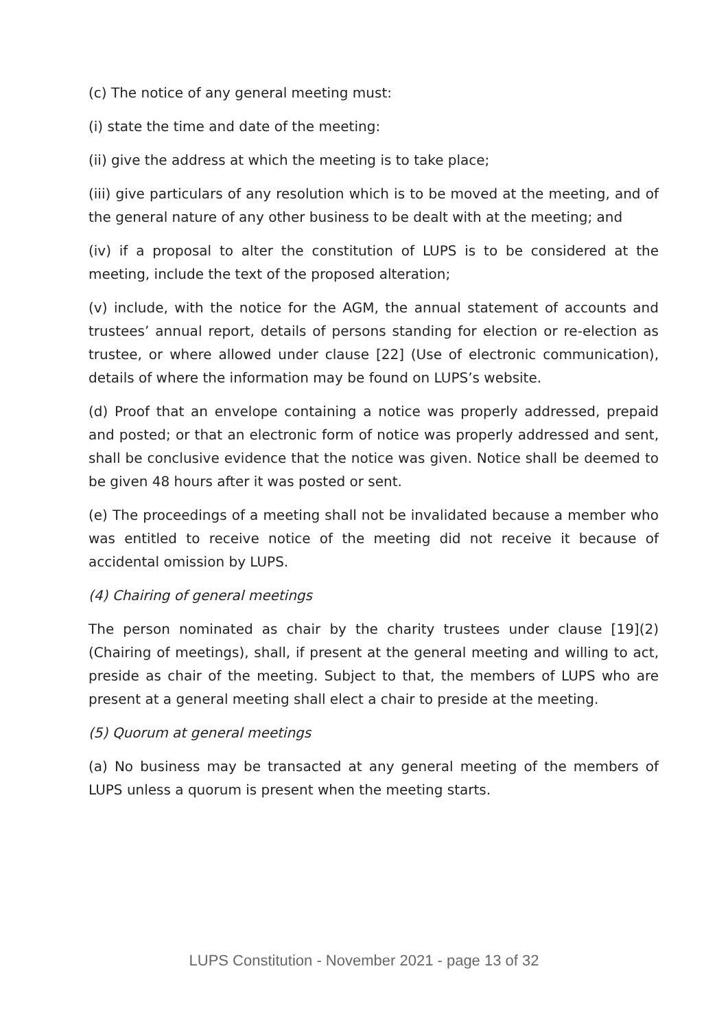(c) The notice of any general meeting must:
(i) state the time and date of the meeting:
(ii) give the address at which the meeting is to take place;
(iii) give particulars of any resolution which is to be moved at the meeting, and of the general nature of any other business to be dealt with at the meeting; and
(iv) if a proposal to alter the constitution of LUPS is to be considered at the meeting, include the text of the proposed alteration;
(v) include, with the notice for the AGM, the annual statement of accounts and trustees’ annual report, details of persons standing for election or re-election as trustee, or where allowed under clause [22] (Use of electronic communication), details of where the information may be found on LUPS’s website.
(d) Proof that an envelope containing a notice was properly addressed, prepaid and posted; or that an electronic form of notice was properly addressed and sent, shall be conclusive evidence that the notice was given. Notice shall be deemed to be given 48 hours after it was posted or sent.
(e) The proceedings of a meeting shall not be invalidated because a member who was entitled to receive notice of the meeting did not receive it because of accidental omission by LUPS.
(4) Chairing of general meetings
The person nominated as chair by the charity trustees under clause [19](2) (Chairing of meetings), shall, if present at the general meeting and willing to act, preside as chair of the meeting. Subject to that, the members of LUPS who are present at a general meeting shall elect a chair to preside at the meeting.
(5) Quorum at general meetings
(a) No business may be transacted at any general meeting of the members of LUPS unless a quorum is present when the meeting starts.
LUPS Constitution - November 2021 - page 13 of 32